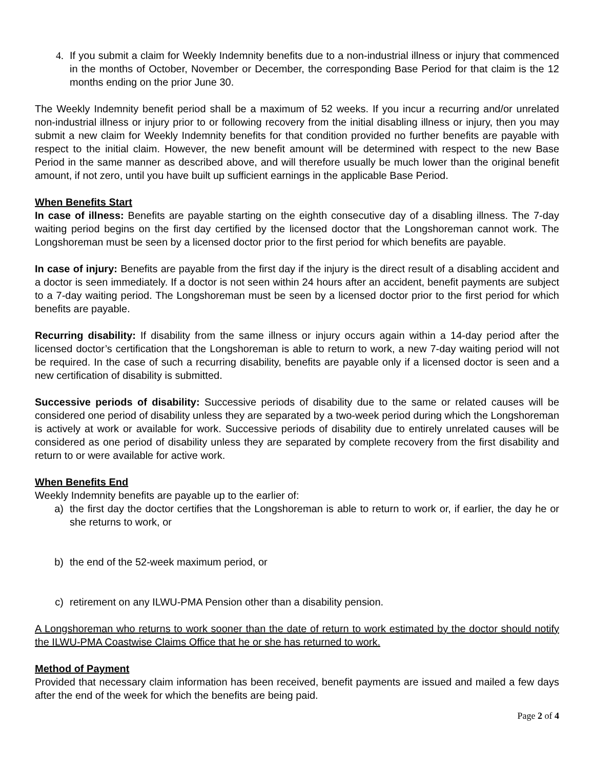4. If you submit a claim for Weekly Indemnity benefits due to a non-industrial illness or injury that commenced in the months of October, November or December, the corresponding Base Period for that claim is the 12 months ending on the prior June 30.
The Weekly Indemnity benefit period shall be a maximum of 52 weeks. If you incur a recurring and/or unrelated non-industrial illness or injury prior to or following recovery from the initial disabling illness or injury, then you may submit a new claim for Weekly Indemnity benefits for that condition provided no further benefits are payable with respect to the initial claim. However, the new benefit amount will be determined with respect to the new Base Period in the same manner as described above, and will therefore usually be much lower than the original benefit amount, if not zero, until you have built up sufficient earnings in the applicable Base Period.
When Benefits Start
In case of illness: Benefits are payable starting on the eighth consecutive day of a disabling illness. The 7-day waiting period begins on the first day certified by the licensed doctor that the Longshoreman cannot work. The Longshoreman must be seen by a licensed doctor prior to the first period for which benefits are payable.
In case of injury: Benefits are payable from the first day if the injury is the direct result of a disabling accident and a doctor is seen immediately. If a doctor is not seen within 24 hours after an accident, benefit payments are subject to a 7-day waiting period. The Longshoreman must be seen by a licensed doctor prior to the first period for which benefits are payable.
Recurring disability: If disability from the same illness or injury occurs again within a 14-day period after the licensed doctor’s certification that the Longshoreman is able to return to work, a new 7-day waiting period will not be required. In the case of such a recurring disability, benefits are payable only if a licensed doctor is seen and a new certification of disability is submitted.
Successive periods of disability: Successive periods of disability due to the same or related causes will be considered one period of disability unless they are separated by a two-week period during which the Longshoreman is actively at work or available for work. Successive periods of disability due to entirely unrelated causes will be considered as one period of disability unless they are separated by complete recovery from the first disability and return to or were available for active work.
When Benefits End
Weekly Indemnity benefits are payable up to the earlier of:
a) the first day the doctor certifies that the Longshoreman is able to return to work or, if earlier, the day he or she returns to work, or
b) the end of the 52-week maximum period, or
c) retirement on any ILWU-PMA Pension other than a disability pension.
A Longshoreman who returns to work sooner than the date of return to work estimated by the doctor should notify the ILWU-PMA Coastwise Claims Office that he or she has returned to work.
Method of Payment
Provided that necessary claim information has been received, benefit payments are issued and mailed a few days after the end of the week for which the benefits are being paid.
Page 2 of 4